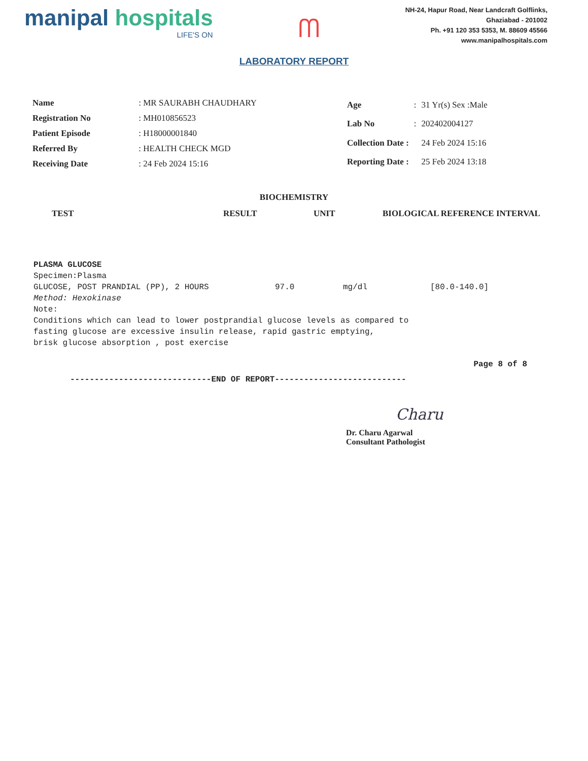manipal hospitals
LIFE'S ON
ᗰ
NH-24, Hapur Road, Near Landcraft Golflinks,
Ghaziabad - 201002
Ph. +91 120 353 5353, M. 88609 45566
www.manipalhospitals.com
LABORATORY REPORT
| Name | : MR SAURABH CHAUDHARY |
| Registration No | : MH010856523 |
| Patient Episode | : H18000001840 |
| Referred By | : HEALTH CHECK MGD |
| Receiving Date | : 24 Feb 2024 15:16 |
| Age | : | 31 Yr(s) Sex :Male |
| Lab No | : | 202402004127 |
| Collection Date : | | 24 Feb 2024 15:16 |
| Reporting Date : | | 25 Feb 2024 13:18 |
BIOCHEMISTRY
TEST RESULT UNIT BIOLOGICAL REFERENCE INTERVAL
PLASMA GLUCOSE
Specimen:Plasma
GLUCOSE, POST PRANDIAL (PP), 2 HOURS 97.0 mg/dl [80.0-140.0]
Method: Hexokinase
Note:
Conditions which can lead to lower postprandial glucose levels as compared to
fasting glucose are excessive insulin release, rapid gastric emptying,
brisk glucose absorption , post exercise
Page 8 of 8
-----------------------------END OF REPORT---------------------------
Charu
Dr. Charu Agarwal
Consultant Pathologist